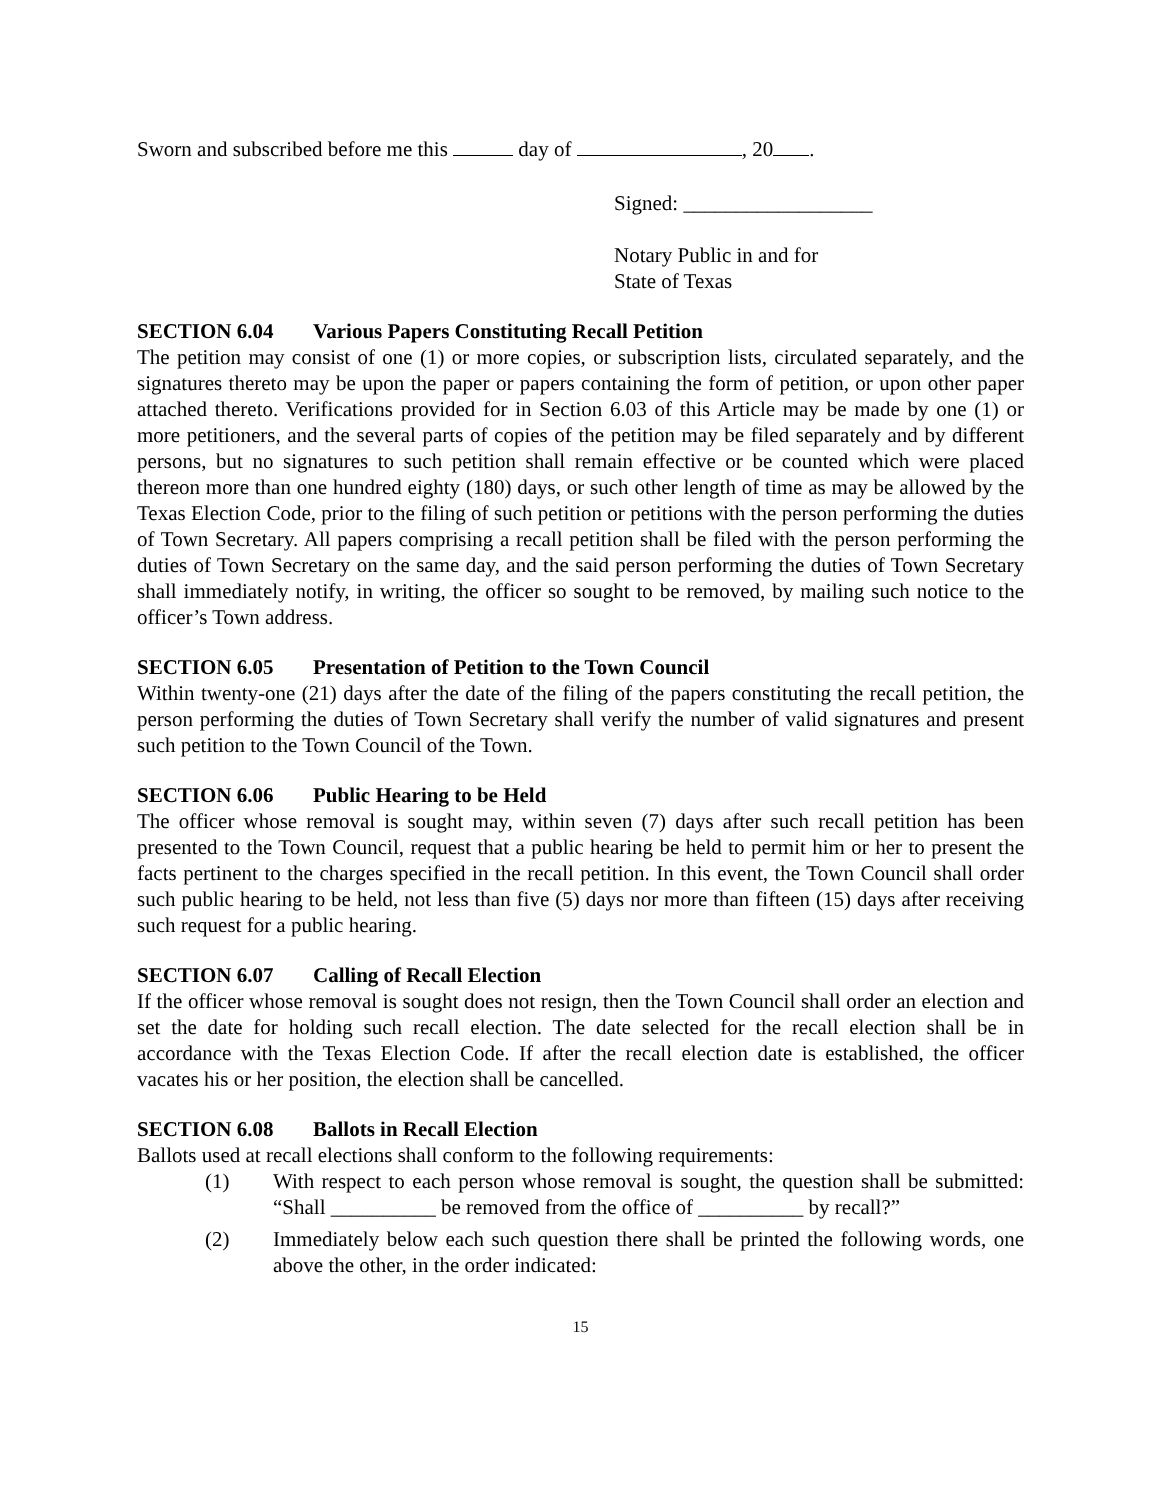Sworn and subscribed before me this day of , 20 .
Signed: __________________
Notary Public in and for
State of Texas
SECTION 6.04 Various Papers Constituting Recall Petition
The petition may consist of one (1) or more copies, or subscription lists, circulated separately, and the signatures thereto may be upon the paper or papers containing the form of petition, or upon other paper attached thereto. Verifications provided for in Section 6.03 of this Article may be made by one (1) or more petitioners, and the several parts of copies of the petition may be filed separately and by different persons, but no signatures to such petition shall remain effective or be counted which were placed thereon more than one hundred eighty (180) days, or such other length of time as may be allowed by the Texas Election Code, prior to the filing of such petition or petitions with the person performing the duties of Town Secretary. All papers comprising a recall petition shall be filed with the person performing the duties of Town Secretary on the same day, and the said person performing the duties of Town Secretary shall immediately notify, in writing, the officer so sought to be removed, by mailing such notice to the officer’s Town address.
SECTION 6.05 Presentation of Petition to the Town Council
Within twenty-one (21) days after the date of the filing of the papers constituting the recall petition, the person performing the duties of Town Secretary shall verify the number of valid signatures and present such petition to the Town Council of the Town.
SECTION 6.06 Public Hearing to be Held
The officer whose removal is sought may, within seven (7) days after such recall petition has been presented to the Town Council, request that a public hearing be held to permit him or her to present the facts pertinent to the charges specified in the recall petition. In this event, the Town Council shall order such public hearing to be held, not less than five (5) days nor more than fifteen (15) days after receiving such request for a public hearing.
SECTION 6.07 Calling of Recall Election
If the officer whose removal is sought does not resign, then the Town Council shall order an election and set the date for holding such recall election. The date selected for the recall election shall be in accordance with the Texas Election Code. If after the recall election date is established, the officer vacates his or her position, the election shall be cancelled.
SECTION 6.08 Ballots in Recall Election
Ballots used at recall elections shall conform to the following requirements:
(1) With respect to each person whose removal is sought, the question shall be submitted: “Shall __________ be removed from the office of __________ by recall?”
(2) Immediately below each such question there shall be printed the following words, one above the other, in the order indicated:
15